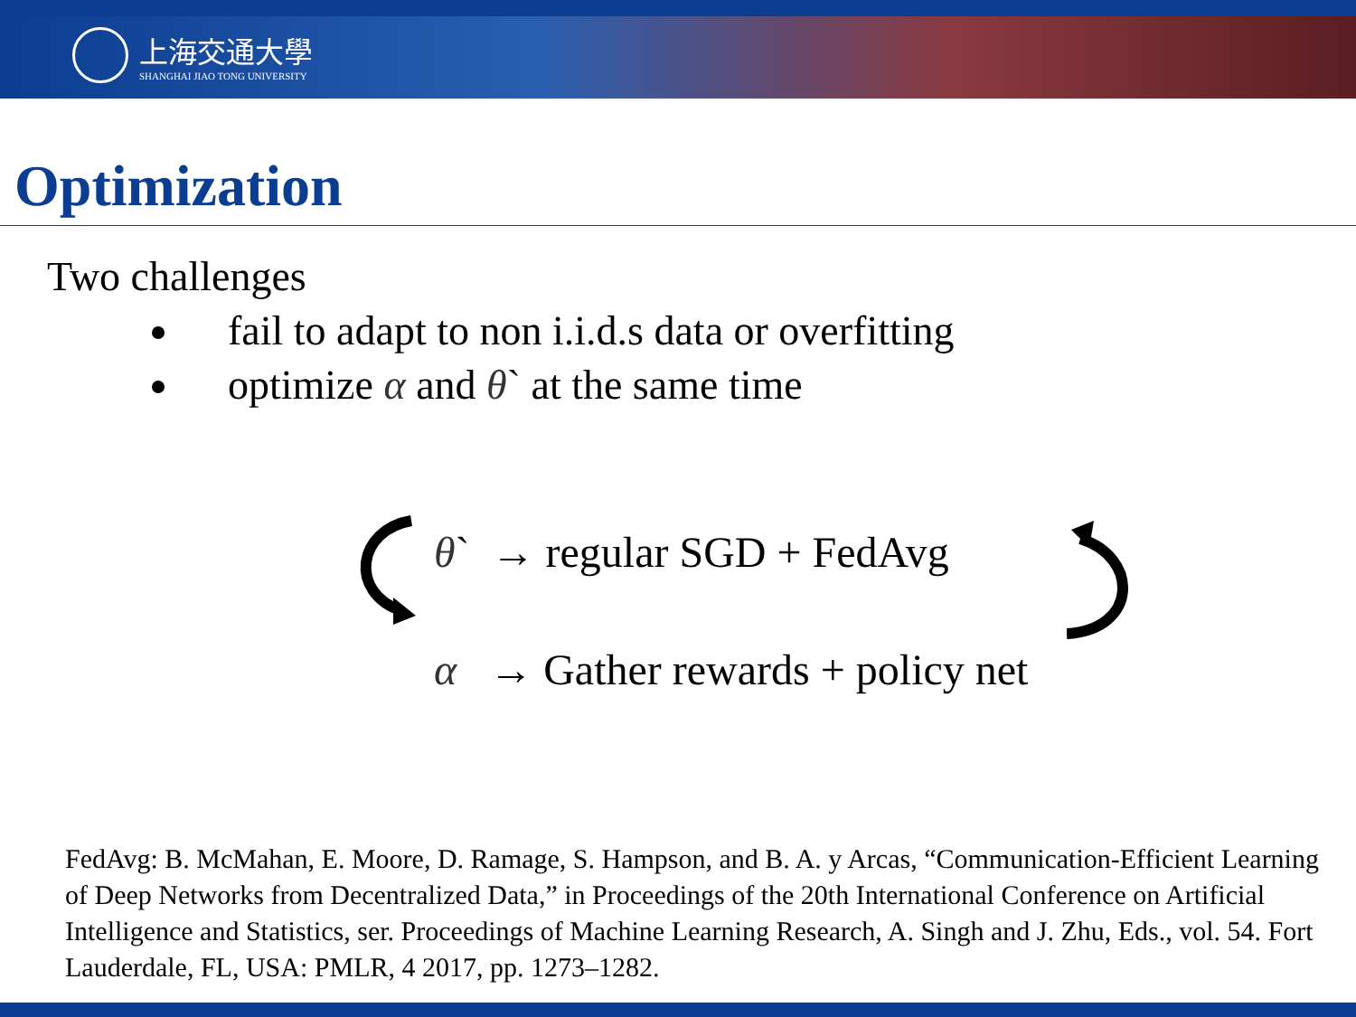上海交通大學
SHANGHAI JIAO TONG UNIVERSITY
Optimization
Two challenges
fail to adapt to non i.i.d.s data or overfitting
optimize α and θ` at the same time
θ` → regular SGD + FedAvg
α → Gather rewards + policy net
FedAvg: B. McMahan, E. Moore, D. Ramage, S. Hampson, and B. A. y Arcas, “Communication-Efficient Learning of Deep Networks from Decentralized Data,” in Proceedings of the 20th International Conference on Artificial Intelligence and Statistics, ser. Proceedings of Machine Learning Research, A. Singh and J. Zhu, Eds., vol. 54. Fort Lauderdale, FL, USA: PMLR, 4 2017, pp. 1273–1282.